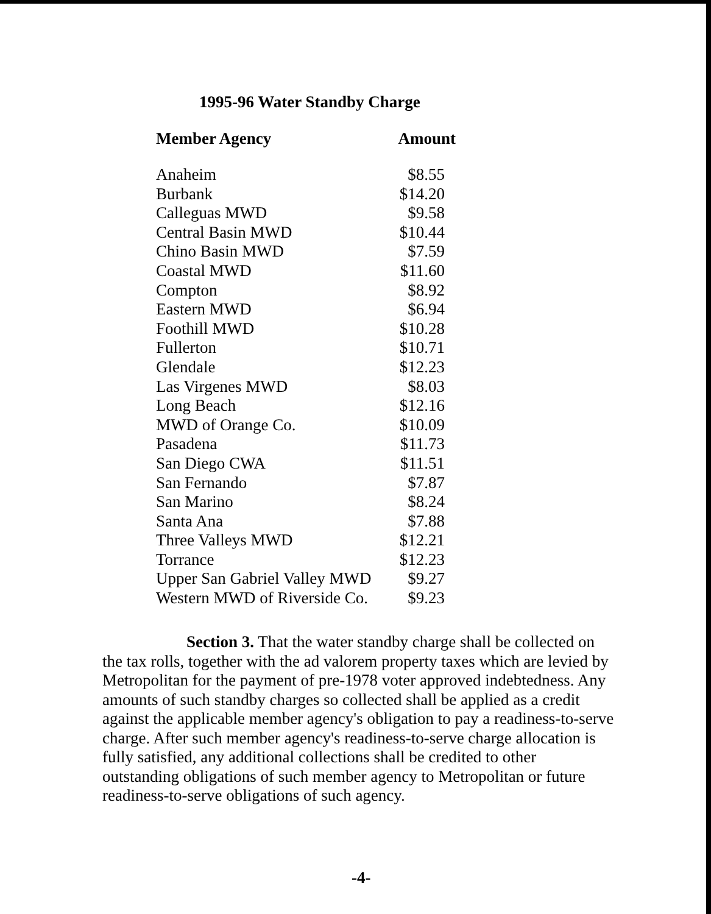1995-96 Water Standby Charge
| Member Agency | Amount |
| --- | --- |
| Anaheim | $8.55 |
| Burbank | $14.20 |
| Calleguas MWD | $9.58 |
| Central Basin MWD | $10.44 |
| Chino Basin MWD | $7.59 |
| Coastal MWD | $11.60 |
| Compton | $8.92 |
| Eastern MWD | $6.94 |
| Foothill MWD | $10.28 |
| Fullerton | $10.71 |
| Glendale | $12.23 |
| Las Virgenes MWD | $8.03 |
| Long Beach | $12.16 |
| MWD of Orange Co. | $10.09 |
| Pasadena | $11.73 |
| San Diego CWA | $11.51 |
| San Fernando | $7.87 |
| San Marino | $8.24 |
| Santa Ana | $7.88 |
| Three Valleys MWD | $12.21 |
| Torrance | $12.23 |
| Upper San Gabriel Valley MWD | $9.27 |
| Western MWD of Riverside Co. | $9.23 |
Section 3. That the water standby charge shall be collected on the tax rolls, together with the ad valorem property taxes which are levied by Metropolitan for the payment of pre-1978 voter approved indebtedness. Any amounts of such standby charges so collected shall be applied as a credit against the applicable member agency's obligation to pay a readiness-to-serve charge. After such member agency's readiness-to-serve charge allocation is fully satisfied, any additional collections shall be credited to other outstanding obligations of such member agency to Metropolitan or future readiness-to-serve obligations of such agency.
-4-